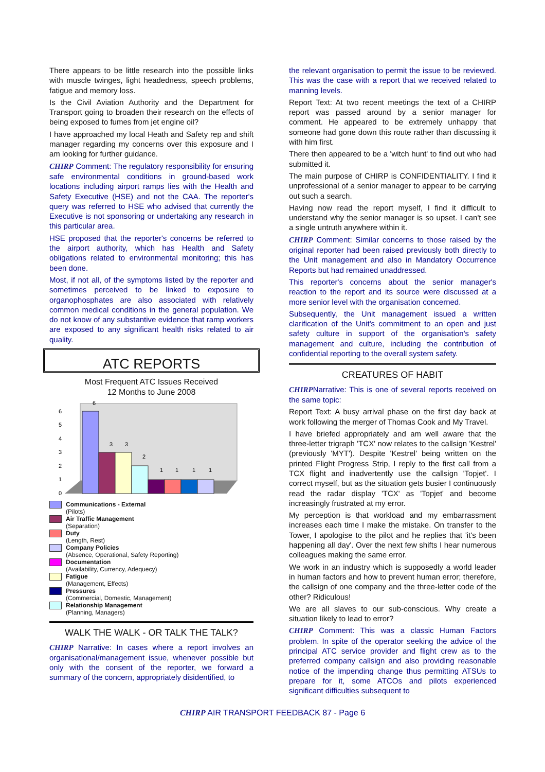There appears to be little research into the possible links with muscle twinges, light headedness, speech problems, fatigue and memory loss.
Is the Civil Aviation Authority and the Department for Transport going to broaden their research on the effects of being exposed to fumes from jet engine oil?
I have approached my local Heath and Safety rep and shift manager regarding my concerns over this exposure and I am looking for further guidance.
CHIRP Comment: The regulatory responsibility for ensuring safe environmental conditions in ground-based work locations including airport ramps lies with the Health and Safety Executive (HSE) and not the CAA. The reporter's query was referred to HSE who advised that currently the Executive is not sponsoring or undertaking any research in this particular area.
HSE proposed that the reporter's concerns be referred to the airport authority, which has Health and Safety obligations related to environmental monitoring; this has been done.
Most, if not all, of the symptoms listed by the reporter and sometimes perceived to be linked to exposure to organophosphates are also associated with relatively common medical conditions in the general population. We do not know of any substantive evidence that ramp workers are exposed to any significant health risks related to air quality.
ATC REPORTS
Most Frequent ATC Issues Received
12 Months to June 2008
6
5
4
3
2
1
0
6
3
3
2
1
1
1
1
Communications - External
(Pilots)
Air Traffic Management
(Separation)
Duty
(Length, Rest)
Company Policies
(Absence, Operational, Safety Reporting)
Documentation
(Availability, Currency, Adequecy)
Fatigue
(Management, Effects)
Pressures
(Commercial, Domestic, Management)
Relationship Management
(Planning, Managers)
WALK THE WALK - OR TALK THE TALK?
CHIRP Narrative: In cases where a report involves an organisational/management issue, whenever possible but only with the consent of the reporter, we forward a summary of the concern, appropriately disidentified, to
the relevant organisation to permit the issue to be reviewed. This was the case with a report that we received related to manning levels.
Report Text: At two recent meetings the text of a CHIRP report was passed around by a senior manager for comment. He appeared to be extremely unhappy that someone had gone down this route rather than discussing it with him first.
There then appeared to be a 'witch hunt' to find out who had submitted it.
The main purpose of CHIRP is CONFIDENTIALITY. I find it unprofessional of a senior manager to appear to be carrying out such a search.
Having now read the report myself, I find it difficult to understand why the senior manager is so upset. I can't see a single untruth anywhere within it.
CHIRP Comment: Similar concerns to those raised by the original reporter had been raised previously both directly to the Unit management and also in Mandatory Occurrence Reports but had remained unaddressed.
This reporter's concerns about the senior manager's reaction to the report and its source were discussed at a more senior level with the organisation concerned.
Subsequently, the Unit management issued a written clarification of the Unit's commitment to an open and just safety culture in support of the organisation's safety management and culture, including the contribution of confidential reporting to the overall system safety.
CREATURES OF HABIT
CHIRPNarrative: This is one of several reports received on the same topic:
Report Text: A busy arrival phase on the first day back at work following the merger of Thomas Cook and My Travel.
I have briefed appropriately and am well aware that the three-letter trigraph 'TCX' now relates to the callsign 'Kestrel' (previously 'MYT'). Despite 'Kestrel' being written on the printed Flight Progress Strip, I reply to the first call from a TCX flight and inadvertently use the callsign 'Topjet'. I correct myself, but as the situation gets busier I continuously read the radar display 'TCX' as 'Topjet' and become increasingly frustrated at my error.
My perception is that workload and my embarrassment increases each time I make the mistake. On transfer to the Tower, I apologise to the pilot and he replies that 'it's been happening all day'. Over the next few shifts I hear numerous colleagues making the same error.
We work in an industry which is supposedly a world leader in human factors and how to prevent human error; therefore, the callsign of one company and the three-letter code of the other? Ridiculous!
We are all slaves to our sub-conscious. Why create a situation likely to lead to error?
CHIRP Comment: This was a classic Human Factors problem. In spite of the operator seeking the advice of the principal ATC service provider and flight crew as to the preferred company callsign and also providing reasonable notice of the impending change thus permitting ATSUs to prepare for it, some ATCOs and pilots experienced significant difficulties subsequent to
CHIRP AIR TRANSPORT FEEDBACK 87 - Page 6